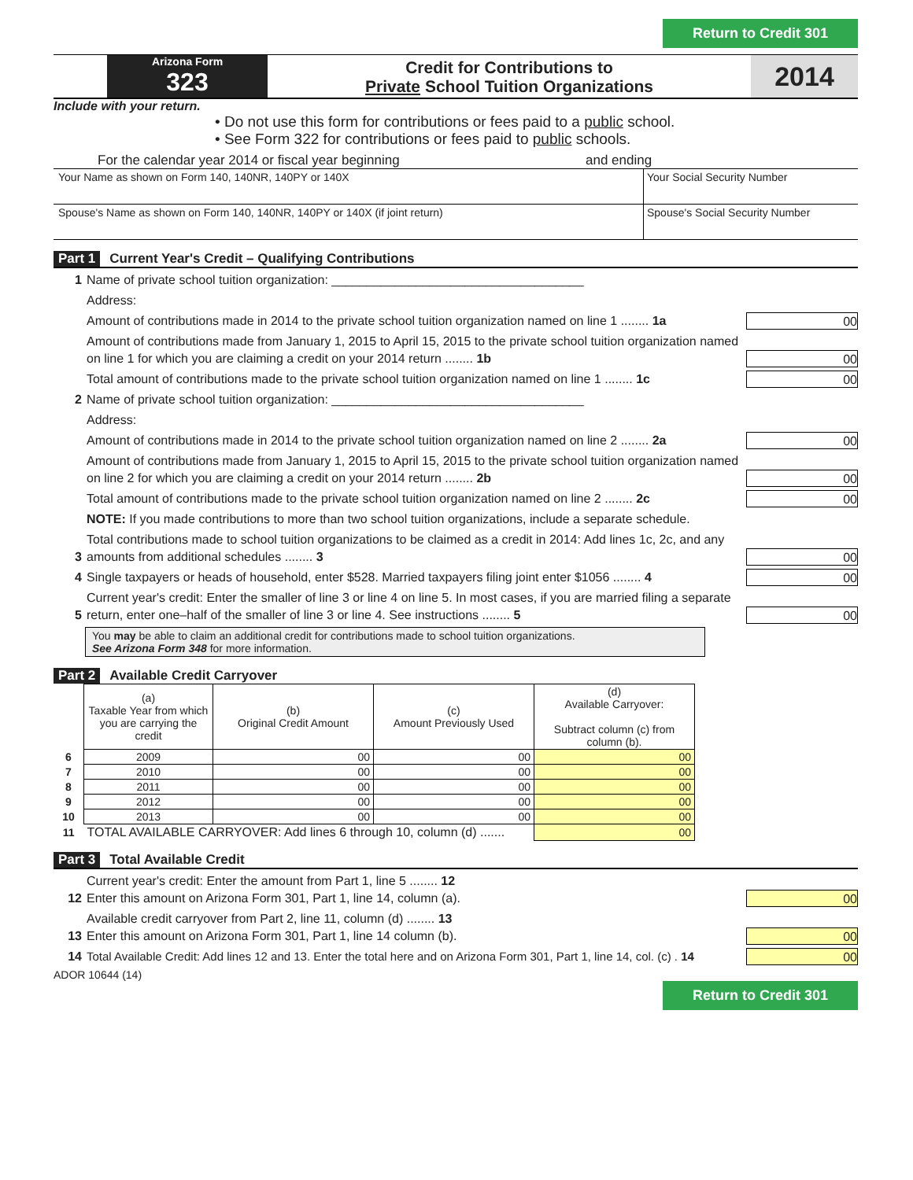Return to Credit 301
Arizona Form
323
Credit for Contributions to
Private School Tuition Organizations
2014
Include with your return.
• Do not use this form for contributions or fees paid to a public school.
• See Form 322 for contributions or fees paid to public schools.
For the calendar year 2014 or fiscal year beginning and ending
Your Name as shown on Form 140, 140NR, 140PY or 140X
Your Social Security Number
Spouse's Name as shown on Form 140, 140NR, 140PY or 140X (if joint return)
Spouse's Social Security Number
Part 1 Current Year's Credit – Qualifying Contributions
1 Name of private school tuition organization: ____________________________________
Address:
Amount of contributions made in 2014 to the private school tuition organization named on line 1 ........ 1a 00
Amount of contributions made from January 1, 2015 to April 15, 2015 to the private school tuition organization named on line 1 for which you are claiming a credit on your 2014 return ........ 1b 00
Total amount of contributions made to the private school tuition organization named on line 1 ........ 1c 00
2 Name of private school tuition organization: ____________________________________
Address:
Amount of contributions made in 2014 to the private school tuition organization named on line 2 ........ 2a 00
Amount of contributions made from January 1, 2015 to April 15, 2015 to the private school tuition organization named on line 2 for which you are claiming a credit on your 2014 return ........ 2b 00
Total amount of contributions made to the private school tuition organization named on line 2 ........ 2c 00
NOTE: If you made contributions to more than two school tuition organizations, include a separate schedule.
3 Total contributions made to school tuition organizations to be claimed as a credit in 2014: Add lines 1c, 2c, and any amounts from additional schedules ........ 3 00
4 Single taxpayers or heads of household, enter $528. Married taxpayers filing joint enter $1056 ........ 4 00
5 Current year's credit: Enter the smaller of line 3 or line 4 on line 5. In most cases, if you are married filing a separate return, enter one–half of the smaller of line 3 or line 4. See instructions ........ 5 00
You may be able to claim an additional credit for contributions made to school tuition organizations.
See Arizona Form 348 for more information.
Part 2 Available Credit Carryover
| | (a) Taxable Year from which you are carrying the credit | (b) Original Credit Amount | (c) Amount Previously Used | (d) Available Carryover: Subtract column (c) from column (b). |
| --- | --- | --- | --- | --- |
| 6 | 2009 | 00 | 00 | 00 |
| 7 | 2010 | 00 | 00 | 00 |
| 8 | 2011 | 00 | 00 | 00 |
| 9 | 2012 | 00 | 00 | 00 |
| 10 | 2013 | 00 | 00 | 00 |
| 11 | TOTAL AVAILABLE CARRYOVER: Add lines 6 through 10, column (d) ....... | | | 00 |
Part 3 Total Available Credit
12 Current year's credit: Enter the amount from Part 1, line 5 ........ 12
Enter this amount on Arizona Form 301, Part 1, line 14, column (a). 00
13 Available credit carryover from Part 2, line 11, column (d) ........ 13
Enter this amount on Arizona Form 301, Part 1, line 14 column (b). 00
14 Total Available Credit: Add lines 12 and 13. Enter the total here and on Arizona Form 301, Part 1, line 14, col. (c) . 14 00
ADOR 10644 (14)
Return to Credit 301